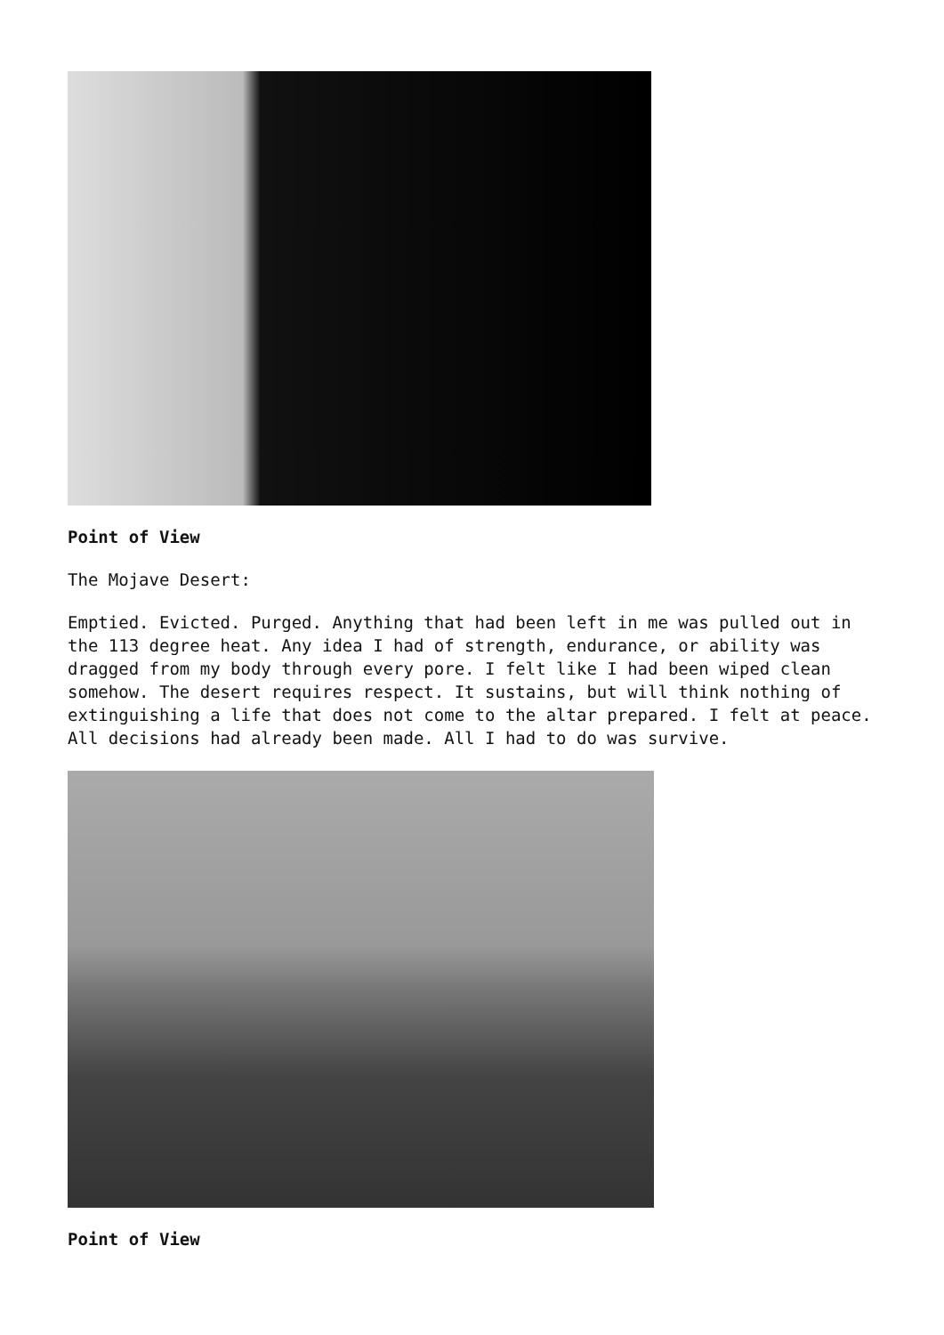Point of View
The Mojave Desert:
Emptied. Evicted. Purged. Anything that had been left in me was pulled out in the 113 degree heat. Any idea I had of strength, endurance, or ability was dragged from my body through every pore. I felt like I had been wiped clean somehow. The desert requires respect. It sustains, but will think nothing of extinguishing a life that does not come to the altar prepared. I felt at peace. All decisions had already been made. All I had to do was survive.
Point of View